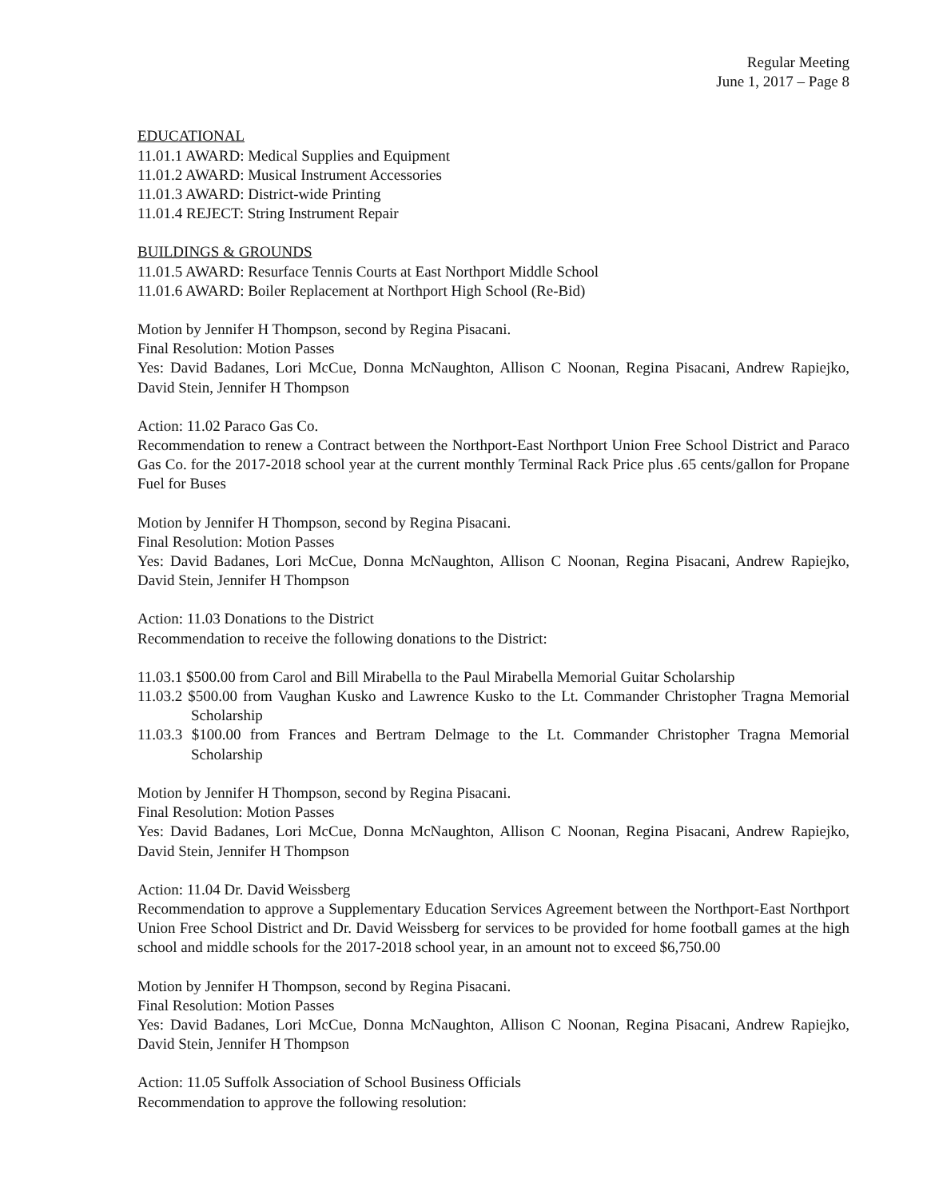Regular Meeting
June 1, 2017 – Page 8
EDUCATIONAL
11.01.1 AWARD: Medical Supplies and Equipment
11.01.2 AWARD: Musical Instrument Accessories
11.01.3 AWARD: District-wide Printing
11.01.4 REJECT: String Instrument Repair
BUILDINGS & GROUNDS
11.01.5 AWARD: Resurface Tennis Courts at East Northport Middle School
11.01.6 AWARD: Boiler Replacement at Northport High School (Re-Bid)
Motion by Jennifer H Thompson, second by Regina Pisacani.
Final Resolution: Motion Passes
Yes: David Badanes, Lori McCue, Donna McNaughton, Allison C Noonan, Regina Pisacani, Andrew Rapiejko, David Stein, Jennifer H Thompson
Action: 11.02 Paraco Gas Co.
Recommendation to renew a Contract between the Northport-East Northport Union Free School District and Paraco Gas Co. for the 2017-2018 school year at the current monthly Terminal Rack Price plus .65 cents/gallon for Propane Fuel for Buses
Motion by Jennifer H Thompson, second by Regina Pisacani.
Final Resolution: Motion Passes
Yes: David Badanes, Lori McCue, Donna McNaughton, Allison C Noonan, Regina Pisacani, Andrew Rapiejko, David Stein, Jennifer H Thompson
Action: 11.03 Donations to the District
Recommendation to receive the following donations to the District:
11.03.1 $500.00 from Carol and Bill Mirabella to the Paul Mirabella Memorial Guitar Scholarship
11.03.2 $500.00 from Vaughan Kusko and Lawrence Kusko to the Lt. Commander Christopher Tragna Memorial Scholarship
11.03.3 $100.00 from Frances and Bertram Delmage to the Lt. Commander Christopher Tragna Memorial Scholarship
Motion by Jennifer H Thompson, second by Regina Pisacani.
Final Resolution: Motion Passes
Yes: David Badanes, Lori McCue, Donna McNaughton, Allison C Noonan, Regina Pisacani, Andrew Rapiejko, David Stein, Jennifer H Thompson
Action: 11.04 Dr. David Weissberg
Recommendation to approve a Supplementary Education Services Agreement between the Northport-East Northport Union Free School District and Dr. David Weissberg for services to be provided for home football games at the high school and middle schools for the 2017-2018 school year, in an amount not to exceed $6,750.00
Motion by Jennifer H Thompson, second by Regina Pisacani.
Final Resolution: Motion Passes
Yes: David Badanes, Lori McCue, Donna McNaughton, Allison C Noonan, Regina Pisacani, Andrew Rapiejko, David Stein, Jennifer H Thompson
Action: 11.05 Suffolk Association of School Business Officials
Recommendation to approve the following resolution: